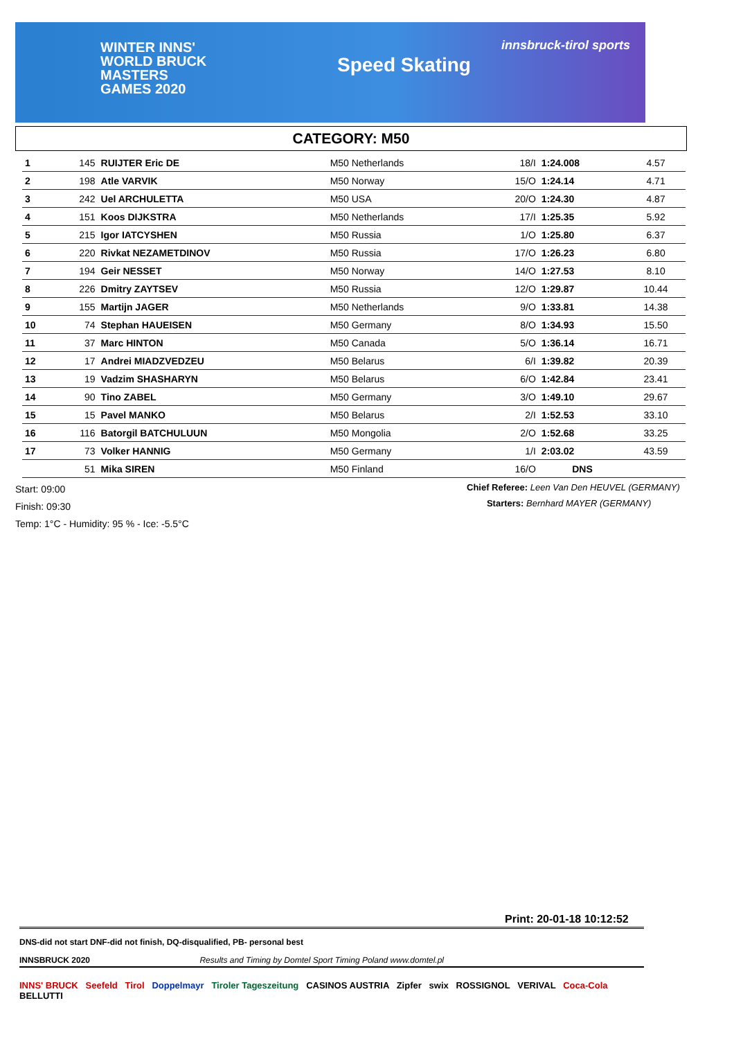WINTER INNS'
WORLD BRUCK
MASTERS
GAMES 2020
Speed Skating
innsbruck-tirol sports
CATEGORY: M50
| 1 | 145 | RUIJTER Eric DE | M50 Netherlands | 18/I | 1:24.008 | 4.57 |
| 2 | 198 | Atle VARVIK | M50 Norway | 15/O | 1:24.14 | 4.71 |
| 3 | 242 | Uel ARCHULETTA | M50 USA | 20/O | 1:24.30 | 4.87 |
| 4 | 151 | Koos DIJKSTRA | M50 Netherlands | 17/I | 1:25.35 | 5.92 |
| 5 | 215 | Igor IATCYSHEN | M50 Russia | 1/O | 1:25.80 | 6.37 |
| 6 | 220 | Rivkat NEZAMETDINOV | M50 Russia | 17/O | 1:26.23 | 6.80 |
| 7 | 194 | Geir NESSET | M50 Norway | 14/O | 1:27.53 | 8.10 |
| 8 | 226 | Dmitry ZAYTSEV | M50 Russia | 12/O | 1:29.87 | 10.44 |
| 9 | 155 | Martijn JAGER | M50 Netherlands | 9/O | 1:33.81 | 14.38 |
| 10 | 74 | Stephan HAUEISEN | M50 Germany | 8/O | 1:34.93 | 15.50 |
| 11 | 37 | Marc HINTON | M50 Canada | 5/O | 1:36.14 | 16.71 |
| 12 | 17 | Andrei MIADZVEDZEU | M50 Belarus | 6/I | 1:39.82 | 20.39 |
| 13 | 19 | Vadzim SHASHARYN | M50 Belarus | 6/O | 1:42.84 | 23.41 |
| 14 | 90 | Tino ZABEL | M50 Germany | 3/O | 1:49.10 | 29.67 |
| 15 | 15 | Pavel MANKO | M50 Belarus | 2/I | 1:52.53 | 33.10 |
| 16 | 116 | Batorgil BATCHULUUN | M50 Mongolia | 2/O | 1:52.68 | 33.25 |
| 17 | 73 | Volker HANNIG | M50 Germany | 1/I | 2:03.02 | 43.59 |
| | 51 | Mika SIREN | M50 Finland | 16/O | DNS | |
Start: 09:00
Finish: 09:30
Temp: 1°C - Humidity: 95 % - Ice: -5.5°C
Chief Referee: Leen Van Den HEUVEL (GERMANY)
Starters: Bernhard MAYER (GERMANY)
Print: 20-01-18 10:12:52
DNS-did not start DNF-did not finish, DQ-disqualified, PB- personal best
INNSBRUCK 2020 Results and Timing by Domtel Sport Timing Poland www.domtel.pl
INNS' BRUCK Seefeld Tirol Doppelmayr Tiroler Tageszeitung CASINOS AUSTRIA Zipfer swix ROSSIGNOL VERIVAL Coca-Cola BELLUTTI